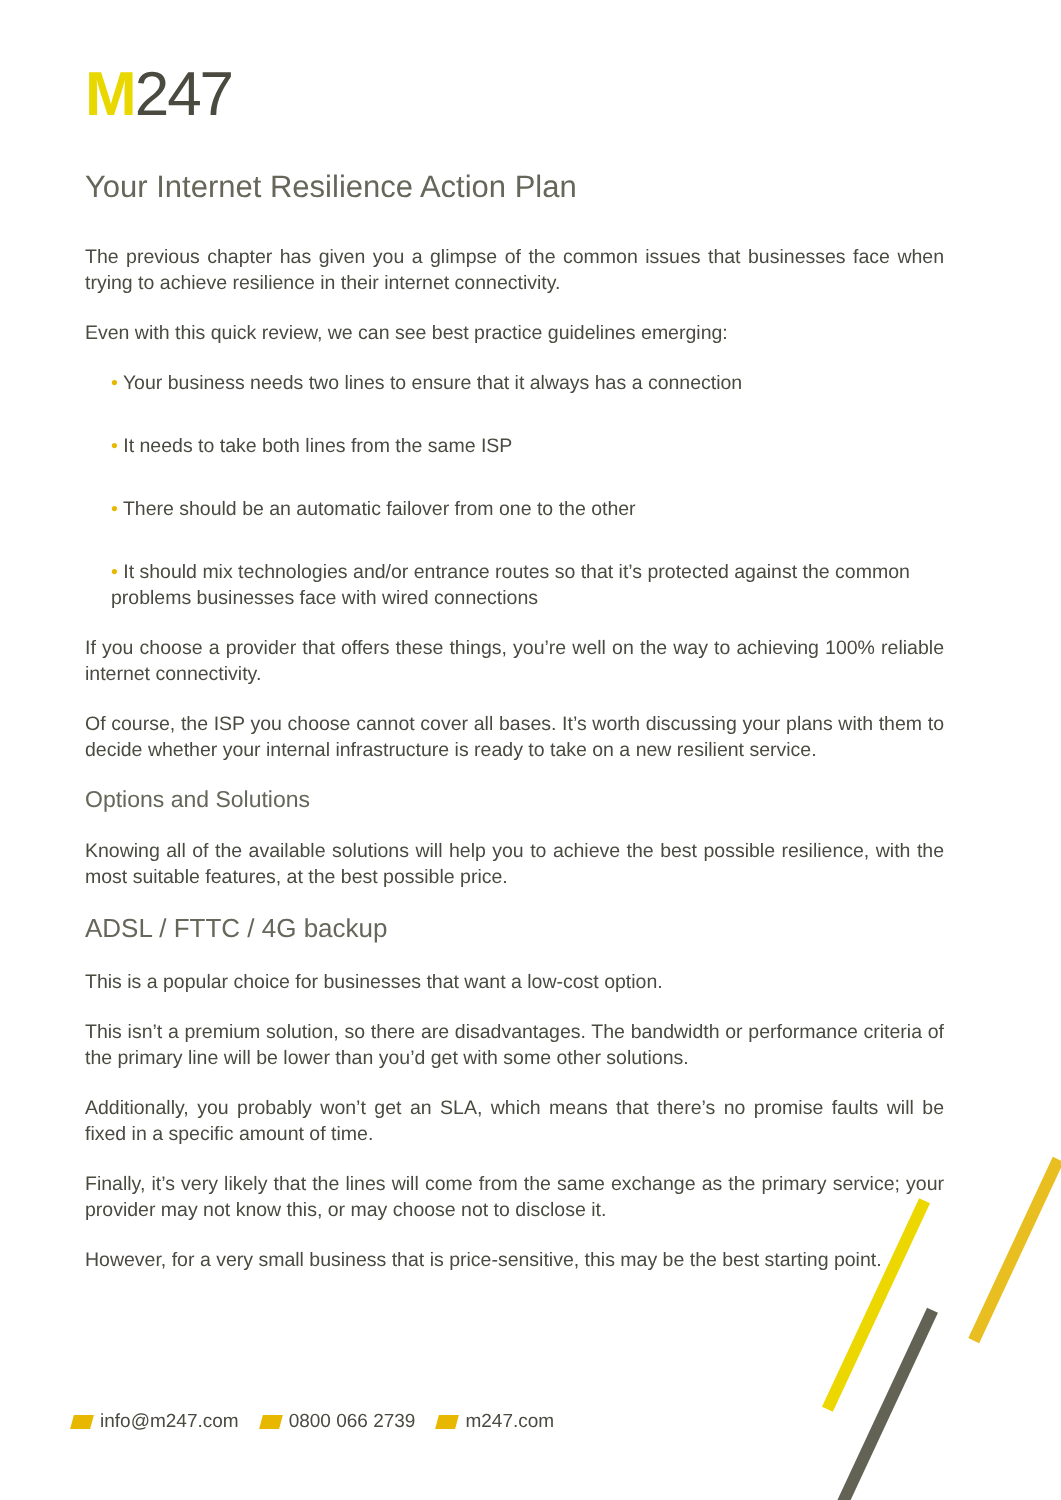M247
Your Internet Resilience Action Plan
The previous chapter has given you a glimpse of the common issues that businesses face when trying to achieve resilience in their internet connectivity.
Even with this quick review, we can see best practice guidelines emerging:
• Your business needs two lines to ensure that it always has a connection
• It needs to take both lines from the same ISP
• There should be an automatic failover from one to the other
• It should mix technologies and/or entrance routes so that it’s protected against the common problems businesses face with wired connections
If you choose a provider that offers these things, you’re well on the way to achieving 100% reliable internet connectivity.
Of course, the ISP you choose cannot cover all bases. It’s worth discussing your plans with them to decide whether your internal infrastructure is ready to take on a new resilient service.
Options and Solutions
Knowing all of the available solutions will help you to achieve the best possible resilience, with the most suitable features, at the best possible price.
ADSL / FTTC / 4G backup
This is a popular choice for businesses that want a low-cost option.
This isn’t a premium solution, so there are disadvantages. The bandwidth or performance criteria of the primary line will be lower than you’d get with some other solutions.
Additionally, you probably won’t get an SLA, which means that there’s no promise faults will be fixed in a specific amount of time.
Finally, it’s very likely that the lines will come from the same exchange as the primary service; your provider may not know this, or may choose not to disclose it.
However, for a very small business that is price-sensitive, this may be the best starting point.
info@m247.com 0800 066 2739 m247.com